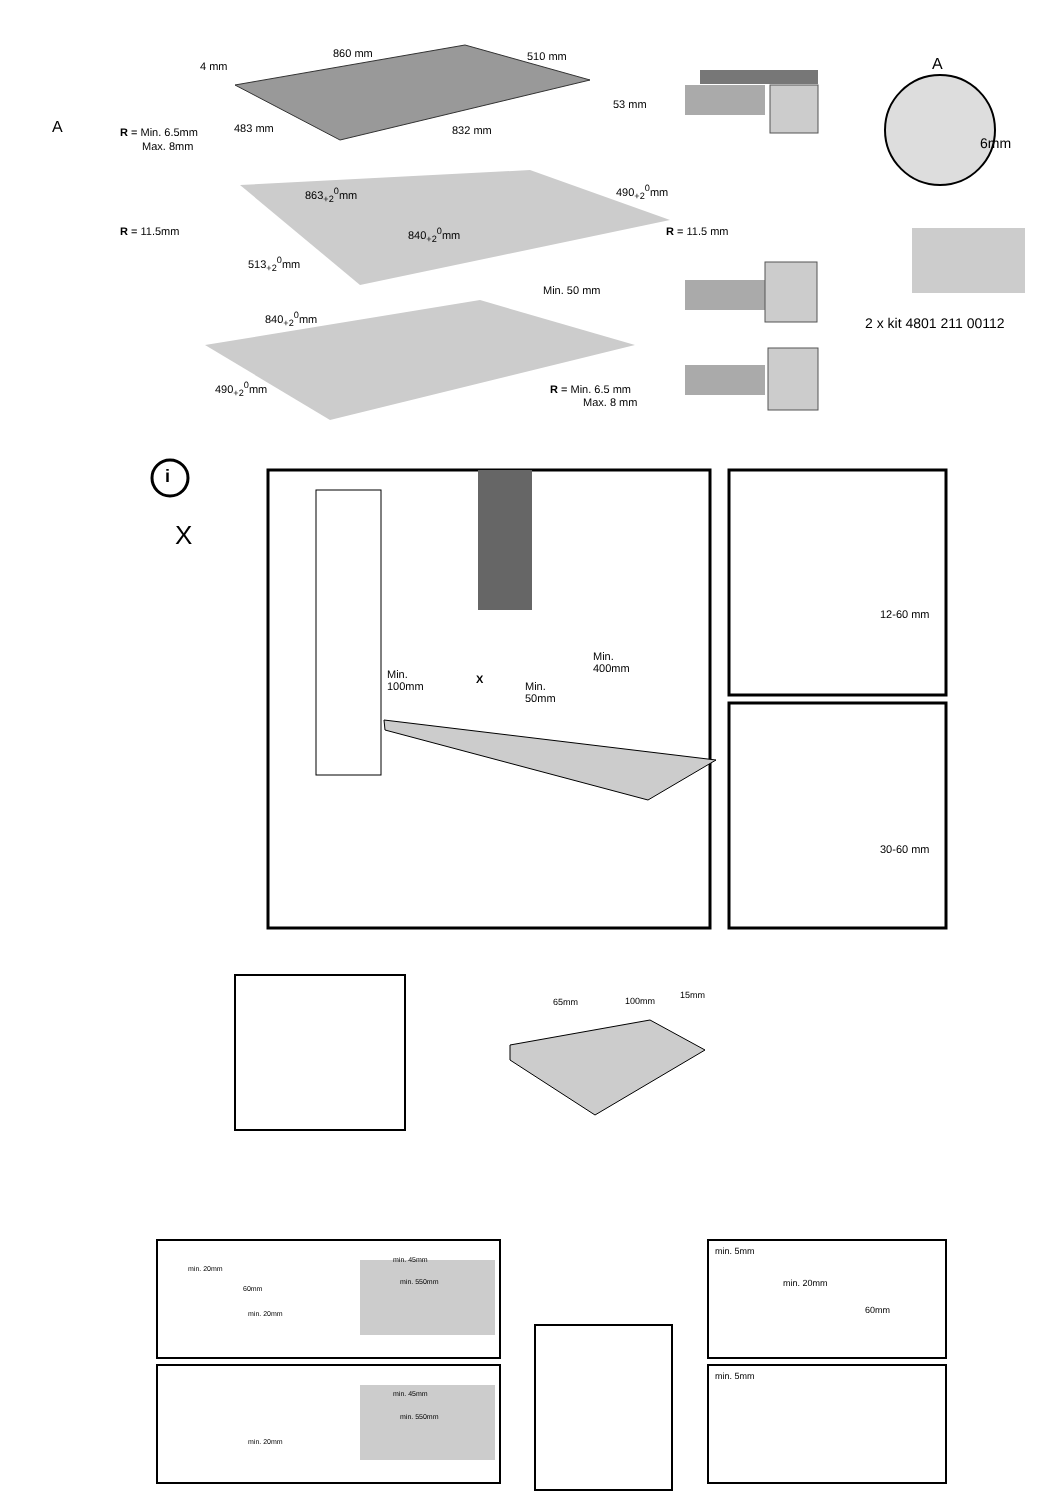860 mm 510 mm
4 mm
53 mm
483 mm 832 mm A R = Min. 6.5mm
Max. 8mm
R = 11.5mm
863<sub>+2</sub><sup>0</sup>mm 490<sub>+2</sub><sup>0</sup>mm
840<sub>+2</sub><sup>0</sup>mm R = 11.5 mm
513<sub>+2</sub><sup>0</sup>mm
Min. 50 mm
840<sub>+2</sub><sup>0</sup>mm
490<sub>+2</sub><sup>0</sup>mm R = Min. 6.5 mm
Max. 8 mm
A
6mm
2 x kit 4801 211 00112
i
X
Min.
100mm
X
Min.
50mm
Min.
400mm
12-60 mm
30-60 mm
65mm 100mm
15mm
min. 20mm
60mm
min. 20mm
min. 45mm
min. 550mm
min. 5mm
min. 20mm
60mm
min. 45mm
min. 550mm
min. 20mm
min. 5mm